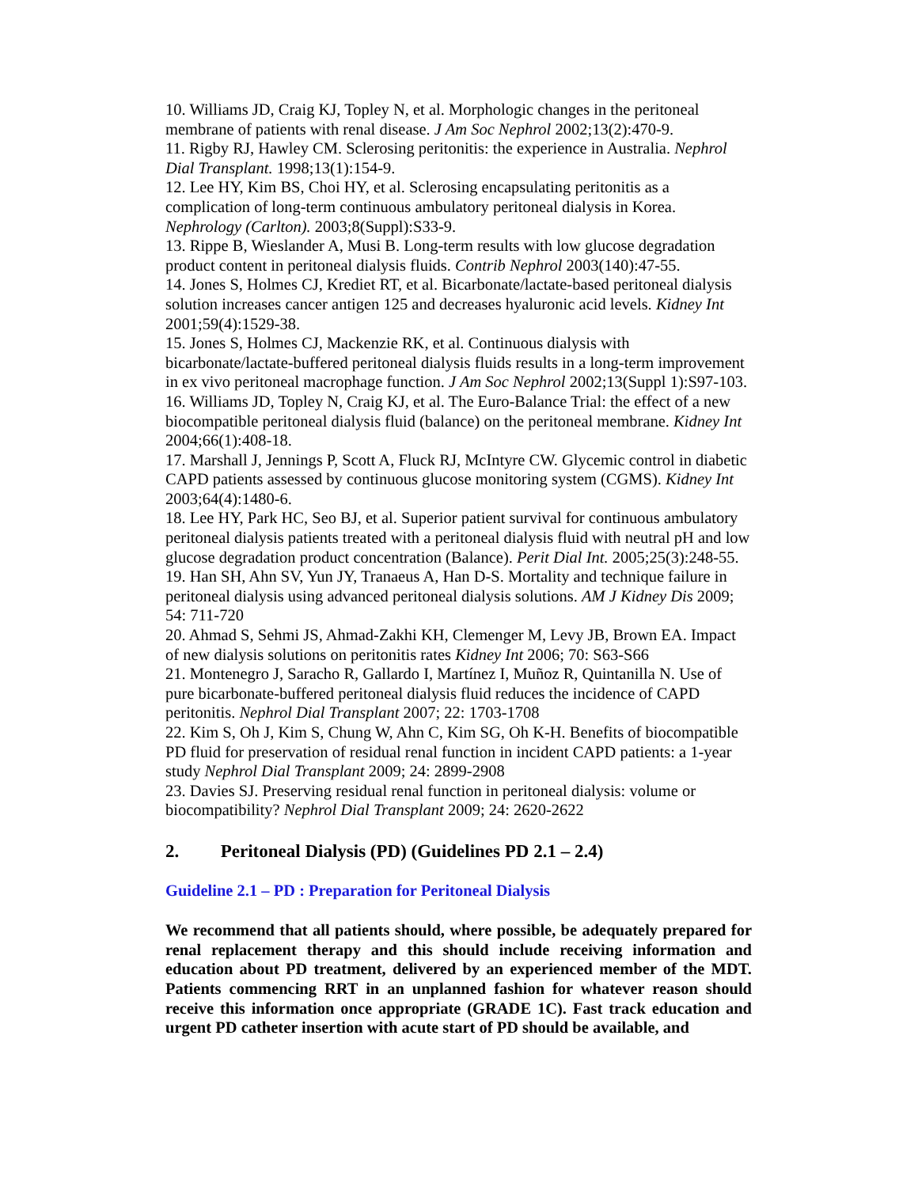10. Williams JD, Craig KJ, Topley N, et al. Morphologic changes in the peritoneal membrane of patients with renal disease. J Am Soc Nephrol 2002;13(2):470-9.
11. Rigby RJ, Hawley CM. Sclerosing peritonitis: the experience in Australia. Nephrol Dial Transplant. 1998;13(1):154-9.
12. Lee HY, Kim BS, Choi HY, et al. Sclerosing encapsulating peritonitis as a complication of long-term continuous ambulatory peritoneal dialysis in Korea. Nephrology (Carlton). 2003;8(Suppl):S33-9.
13. Rippe B, Wieslander A, Musi B. Long-term results with low glucose degradation product content in peritoneal dialysis fluids. Contrib Nephrol 2003(140):47-55.
14. Jones S, Holmes CJ, Krediet RT, et al. Bicarbonate/lactate-based peritoneal dialysis solution increases cancer antigen 125 and decreases hyaluronic acid levels. Kidney Int 2001;59(4):1529-38.
15. Jones S, Holmes CJ, Mackenzie RK, et al. Continuous dialysis with bicarbonate/lactate-buffered peritoneal dialysis fluids results in a long-term improvement in ex vivo peritoneal macrophage function. J Am Soc Nephrol 2002;13(Suppl 1):S97-103.
16. Williams JD, Topley N, Craig KJ, et al. The Euro-Balance Trial: the effect of a new biocompatible peritoneal dialysis fluid (balance) on the peritoneal membrane. Kidney Int 2004;66(1):408-18.
17. Marshall J, Jennings P, Scott A, Fluck RJ, McIntyre CW. Glycemic control in diabetic CAPD patients assessed by continuous glucose monitoring system (CGMS). Kidney Int 2003;64(4):1480-6.
18. Lee HY, Park HC, Seo BJ, et al. Superior patient survival for continuous ambulatory peritoneal dialysis patients treated with a peritoneal dialysis fluid with neutral pH and low glucose degradation product concentration (Balance). Perit Dial Int. 2005;25(3):248-55.
19. Han SH, Ahn SV, Yun JY, Tranaeus A, Han D-S. Mortality and technique failure in peritoneal dialysis using advanced peritoneal dialysis solutions. AM J Kidney Dis 2009; 54: 711-720
20. Ahmad S, Sehmi JS, Ahmad-Zakhi KH, Clemenger M, Levy JB, Brown EA. Impact of new dialysis solutions on peritonitis rates Kidney Int 2006; 70: S63-S66
21. Montenegro J, Saracho R, Gallardo I, Martínez I, Muñoz R, Quintanilla N. Use of pure bicarbonate-buffered peritoneal dialysis fluid reduces the incidence of CAPD peritonitis. Nephrol Dial Transplant 2007; 22: 1703-1708
22. Kim S, Oh J, Kim S, Chung W, Ahn C, Kim SG, Oh K-H. Benefits of biocompatible PD fluid for preservation of residual renal function in incident CAPD patients: a 1-year study Nephrol Dial Transplant 2009; 24: 2899-2908
23. Davies SJ. Preserving residual renal function in peritoneal dialysis: volume or biocompatibility? Nephrol Dial Transplant 2009; 24: 2620-2622
2. Peritoneal Dialysis (PD) (Guidelines PD 2.1 – 2.4)
Guideline 2.1 – PD : Preparation for Peritoneal Dialysis
We recommend that all patients should, where possible, be adequately prepared for renal replacement therapy and this should include receiving information and education about PD treatment, delivered by an experienced member of the MDT. Patients commencing RRT in an unplanned fashion for whatever reason should receive this information once appropriate (GRADE 1C). Fast track education and urgent PD catheter insertion with acute start of PD should be available, and